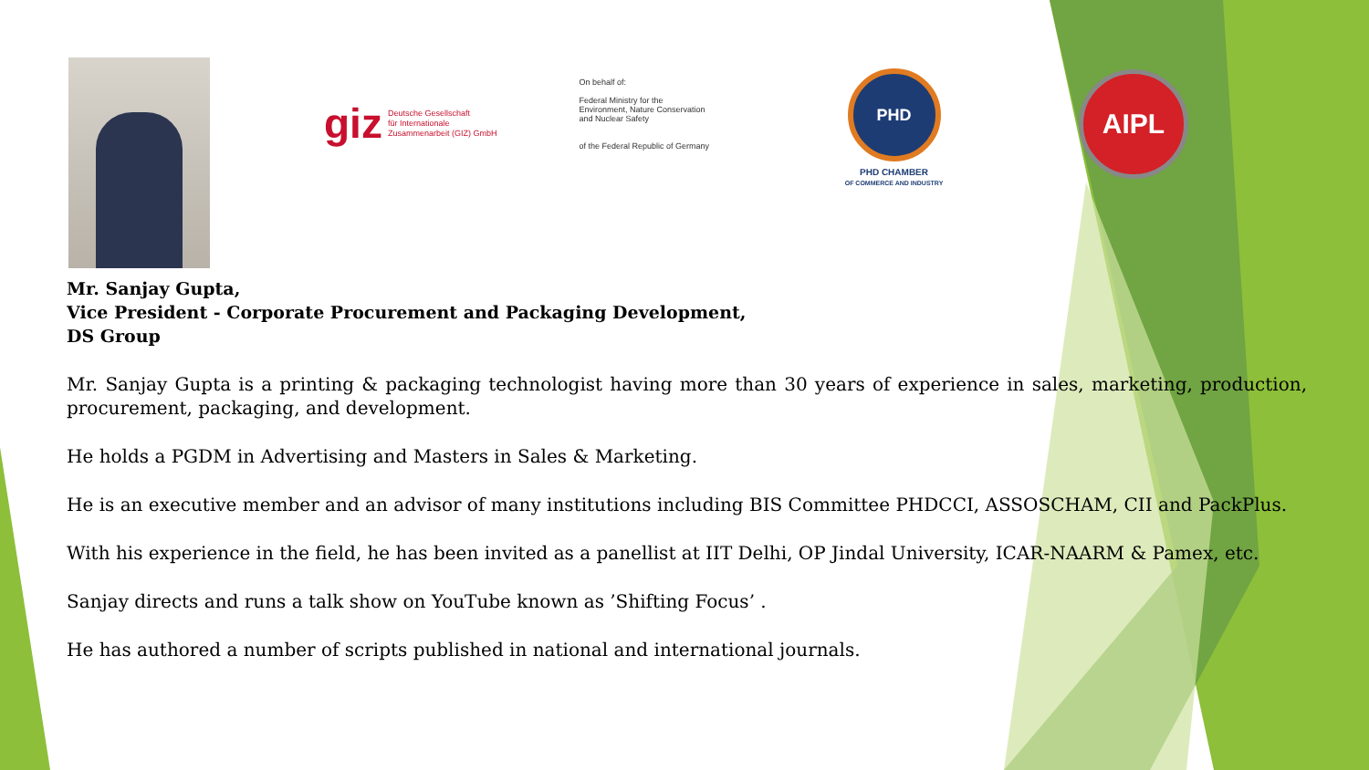giz Deutsche Gesellschaft
für Internationale
Zusammenarbeit (GIZ) GmbH
On behalf of:
Federal Ministry for the
Environment, Nature Conservation
and Nuclear Safety
of the Federal Republic of Germany
PHD
PHD CHAMBER
OF COMMERCE AND INDUSTRY
AIPL
Mr. Sanjay Gupta,
Vice President - Corporate Procurement and Packaging Development,
DS Group
Mr. Sanjay Gupta is a printing & packaging technologist having more than 30 years of experience in sales, marketing, production, procurement, packaging, and development.
He holds a PGDM in Advertising and Masters in Sales & Marketing.
He is an executive member and an advisor of many institutions including BIS Committee PHDCCI, ASSOSCHAM, CII and PackPlus.
With his experience in the field, he has been invited as a panellist at IIT Delhi, OP Jindal University, ICAR-NAARM & Pamex, etc.
Sanjay directs and runs a talk show on YouTube known as ’Shifting Focus’ .
He has authored a number of scripts published in national and international journals.